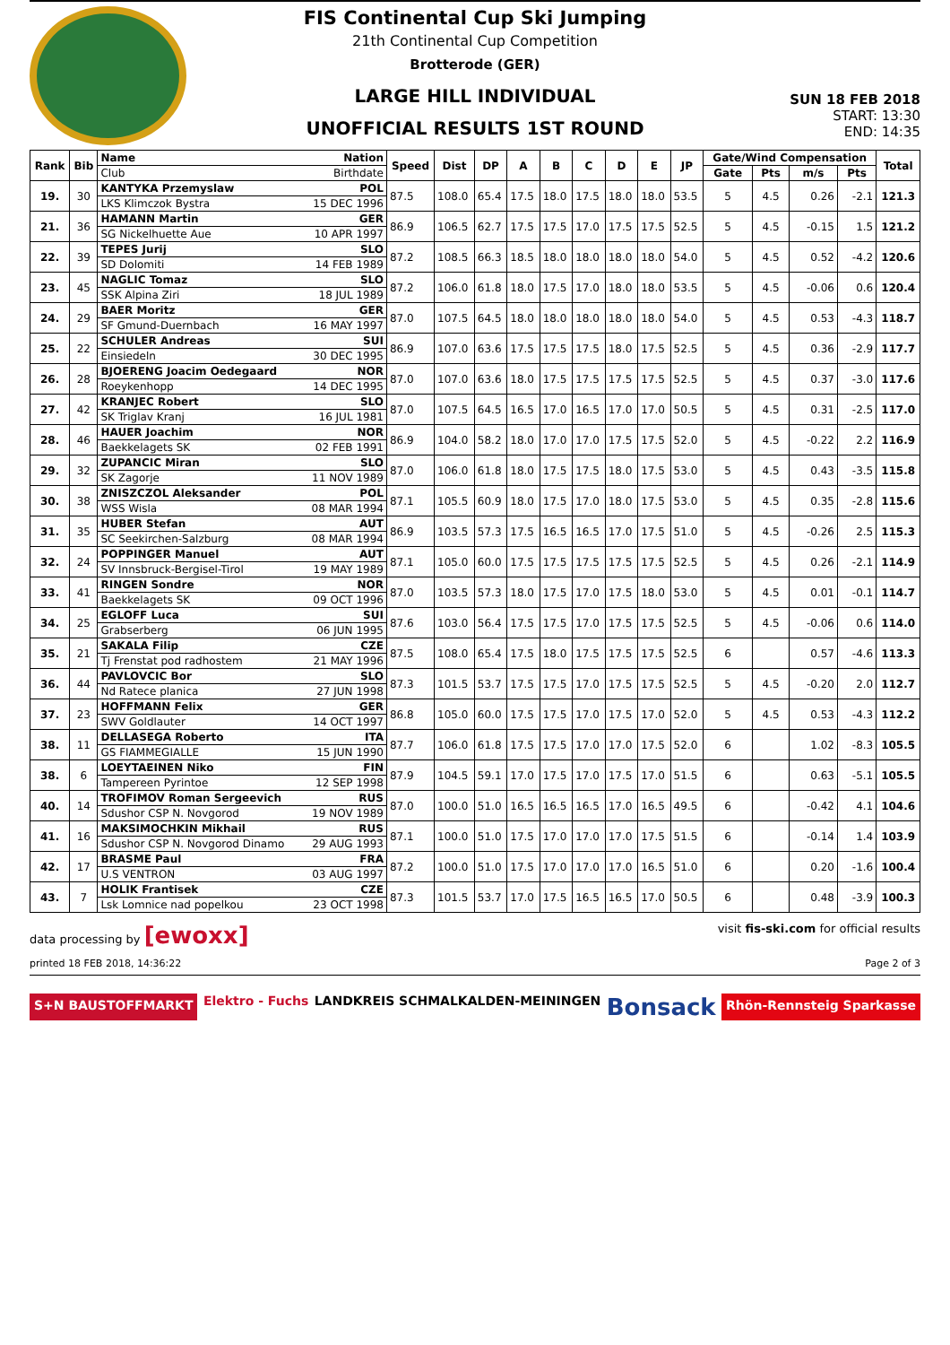FIS Continental Cup Ski Jumping
21th Continental Cup Competition
Brotterode (GER)
LARGE HILL INDIVIDUAL
UNOFFICIAL RESULTS 1ST ROUND
SUN 18 FEB 2018
START: 13:30
END: 14:35
| Rank | Bib | Name | Nation | Speed | Dist | DP | A | B | C | D | E | JP | Gate/Wind Compensation | | | | Total |
| --- | --- | --- | --- | --- | --- | --- | --- | --- | --- | --- | --- | --- | --- | --- | --- | --- | --- |
| | | Club | Birthdate | | | | | | | | | | Gate | Pts | m/s | Pts | |
| 19. | 30 | KANTYKA Przemyslaw | POL | 87.5 | 108.0 | 65.4 | 17.5 | 18.0 | 17.5 | 18.0 | 18.0 | 53.5 | 5 | 4.5 | 0.26 | -2.1 | 121.3 |
| | | LKS Klimczok Bystra | 15 DEC 1996 | | | | | | | | | | | | | | |
| 21. | 36 | HAMANN Martin | GER | 86.9 | 106.5 | 62.7 | 17.5 | 17.5 | 17.0 | 17.5 | 17.5 | 52.5 | 5 | 4.5 | -0.15 | 1.5 | 121.2 |
| | | SG Nickelhuette Aue | 10 APR 1997 | | | | | | | | | | | | | | |
| 22. | 39 | TEPES Jurij | SLO | 87.2 | 108.5 | 66.3 | 18.5 | 18.0 | 18.0 | 18.0 | 18.0 | 54.0 | 5 | 4.5 | 0.52 | -4.2 | 120.6 |
| | | SD Dolomiti | 14 FEB 1989 | | | | | | | | | | | | | | |
| 23. | 45 | NAGLIC Tomaz | SLO | 87.2 | 106.0 | 61.8 | 18.0 | 17.5 | 17.0 | 18.0 | 18.0 | 53.5 | 5 | 4.5 | -0.06 | 0.6 | 120.4 |
| | | SSK Alpina Ziri | 18 JUL 1989 | | | | | | | | | | | | | | |
| 24. | 29 | BAER Moritz | GER | 87.0 | 107.5 | 64.5 | 18.0 | 18.0 | 18.0 | 18.0 | 18.0 | 54.0 | 5 | 4.5 | 0.53 | -4.3 | 118.7 |
| | | SF Gmund-Duernbach | 16 MAY 1997 | | | | | | | | | | | | | | |
| 25. | 22 | SCHULER Andreas | SUI | 86.9 | 107.0 | 63.6 | 17.5 | 17.5 | 17.5 | 18.0 | 17.5 | 52.5 | 5 | 4.5 | 0.36 | -2.9 | 117.7 |
| | | Einsiedeln | 30 DEC 1995 | | | | | | | | | | | | | | |
| 26. | 28 | BJOERENG Joacim Oedegaard | NOR | 87.0 | 107.0 | 63.6 | 18.0 | 17.5 | 17.5 | 17.5 | 17.5 | 52.5 | 5 | 4.5 | 0.37 | -3.0 | 117.6 |
| | | Roeykenhopp | 14 DEC 1995 | | | | | | | | | | | | | | |
| 27. | 42 | KRANJEC Robert | SLO | 87.0 | 107.5 | 64.5 | 16.5 | 17.0 | 16.5 | 17.0 | 17.0 | 50.5 | 5 | 4.5 | 0.31 | -2.5 | 117.0 |
| | | SK Triglav Kranj | 16 JUL 1981 | | | | | | | | | | | | | | |
| 28. | 46 | HAUER Joachim | NOR | 86.9 | 104.0 | 58.2 | 18.0 | 17.0 | 17.0 | 17.5 | 17.5 | 52.0 | 5 | 4.5 | -0.22 | 2.2 | 116.9 |
| | | Baekkelagets SK | 02 FEB 1991 | | | | | | | | | | | | | | |
| 29. | 32 | ZUPANCIC Miran | SLO | 87.0 | 106.0 | 61.8 | 18.0 | 17.5 | 17.5 | 18.0 | 17.5 | 53.0 | 5 | 4.5 | 0.43 | -3.5 | 115.8 |
| | | SK Zagorje | 11 NOV 1989 | | | | | | | | | | | | | | |
| 30. | 38 | ZNISZCZOL Aleksander | POL | 87.1 | 105.5 | 60.9 | 18.0 | 17.5 | 17.0 | 18.0 | 17.5 | 53.0 | 5 | 4.5 | 0.35 | -2.8 | 115.6 |
| | | WSS Wisla | 08 MAR 1994 | | | | | | | | | | | | | | |
| 31. | 35 | HUBER Stefan | AUT | 86.9 | 103.5 | 57.3 | 17.5 | 16.5 | 16.5 | 17.0 | 17.5 | 51.0 | 5 | 4.5 | -0.26 | 2.5 | 115.3 |
| | | SC Seekirchen-Salzburg | 08 MAR 1994 | | | | | | | | | | | | | | |
| 32. | 24 | POPPINGER Manuel | AUT | 87.1 | 105.0 | 60.0 | 17.5 | 17.5 | 17.5 | 17.5 | 17.5 | 52.5 | 5 | 4.5 | 0.26 | -2.1 | 114.9 |
| | | SV Innsbruck-Bergisel-Tirol | 19 MAY 1989 | | | | | | | | | | | | | | |
| 33. | 41 | RINGEN Sondre | NOR | 87.0 | 103.5 | 57.3 | 18.0 | 17.5 | 17.0 | 17.5 | 18.0 | 53.0 | 5 | 4.5 | 0.01 | -0.1 | 114.7 |
| | | Baekkelagets SK | 09 OCT 1996 | | | | | | | | | | | | | | |
| 34. | 25 | EGLOFF Luca | SUI | 87.6 | 103.0 | 56.4 | 17.5 | 17.5 | 17.0 | 17.5 | 17.5 | 52.5 | 5 | 4.5 | -0.06 | 0.6 | 114.0 |
| | | Grabserberg | 06 JUN 1995 | | | | | | | | | | | | | | |
| 35. | 21 | SAKALA Filip | CZE | 87.5 | 108.0 | 65.4 | 17.5 | 18.0 | 17.5 | 17.5 | 17.5 | 52.5 | 6 | | 0.57 | -4.6 | 113.3 |
| | | Tj Frenstat pod radhostem | 21 MAY 1996 | | | | | | | | | | | | | | |
| 36. | 44 | PAVLOVCIC Bor | SLO | 87.3 | 101.5 | 53.7 | 17.5 | 17.5 | 17.0 | 17.5 | 17.5 | 52.5 | 5 | 4.5 | -0.20 | 2.0 | 112.7 |
| | | Nd Ratece planica | 27 JUN 1998 | | | | | | | | | | | | | | |
| 37. | 23 | HOFFMANN Felix | GER | 86.8 | 105.0 | 60.0 | 17.5 | 17.5 | 17.0 | 17.5 | 17.0 | 52.0 | 5 | 4.5 | 0.53 | -4.3 | 112.2 |
| | | SWV Goldlauter | 14 OCT 1997 | | | | | | | | | | | | | | |
| 38. | 11 | DELLASEGA Roberto | ITA | 87.7 | 106.0 | 61.8 | 17.5 | 17.5 | 17.0 | 17.0 | 17.5 | 52.0 | 6 | | 1.02 | -8.3 | 105.5 |
| | | GS FIAMMEGIALLE | 15 JUN 1990 | | | | | | | | | | | | | | |
| 38. | 6 | LOEYTAEINEN Niko | FIN | 87.9 | 104.5 | 59.1 | 17.0 | 17.5 | 17.0 | 17.5 | 17.0 | 51.5 | 6 | | 0.63 | -5.1 | 105.5 |
| | | Tampereen Pyrintoe | 12 SEP 1998 | | | | | | | | | | | | | | |
| 40. | 14 | TROFIMOV Roman Sergeevich | RUS | 87.0 | 100.0 | 51.0 | 16.5 | 16.5 | 16.5 | 17.0 | 16.5 | 49.5 | 6 | | -0.42 | 4.1 | 104.6 |
| | | Sdushor CSP N. Novgorod | 19 NOV 1989 | | | | | | | | | | | | | | |
| 41. | 16 | MAKSIMOCHKIN Mikhail | RUS | 87.1 | 100.0 | 51.0 | 17.5 | 17.0 | 17.0 | 17.0 | 17.5 | 51.5 | 6 | | -0.14 | 1.4 | 103.9 |
| | | Sdushor CSP N. Novgorod Dinamo | 29 AUG 1993 | | | | | | | | | | | | | | |
| 42. | 17 | BRASME Paul | FRA | 87.2 | 100.0 | 51.0 | 17.5 | 17.0 | 17.0 | 17.0 | 16.5 | 51.0 | 6 | | 0.20 | -1.6 | 100.4 |
| | | U.S VENTRON | 03 AUG 1997 | | | | | | | | | | | | | | |
| 43. | 7 | HOLIK Frantisek | CZE | 87.3 | 101.5 | 53.7 | 17.0 | 17.5 | 16.5 | 16.5 | 17.0 | 50.5 | 6 | | 0.48 | -3.9 | 100.3 |
| | | Lsk Lomnice nad popelkou | 23 OCT 1998 | | | | | | | | | | | | | | |
data processing by [ewoxx] visit fis-ski.com for official results
printed 18 FEB 2018, 14:36:22 Page 2 of 3
S+N BAUSTOFFMARKT Elektro - Fuchs LANDKREIS SCHMALKALDEN-MEININGEN Bonsack Rhön-Rennsteig Sparkasse